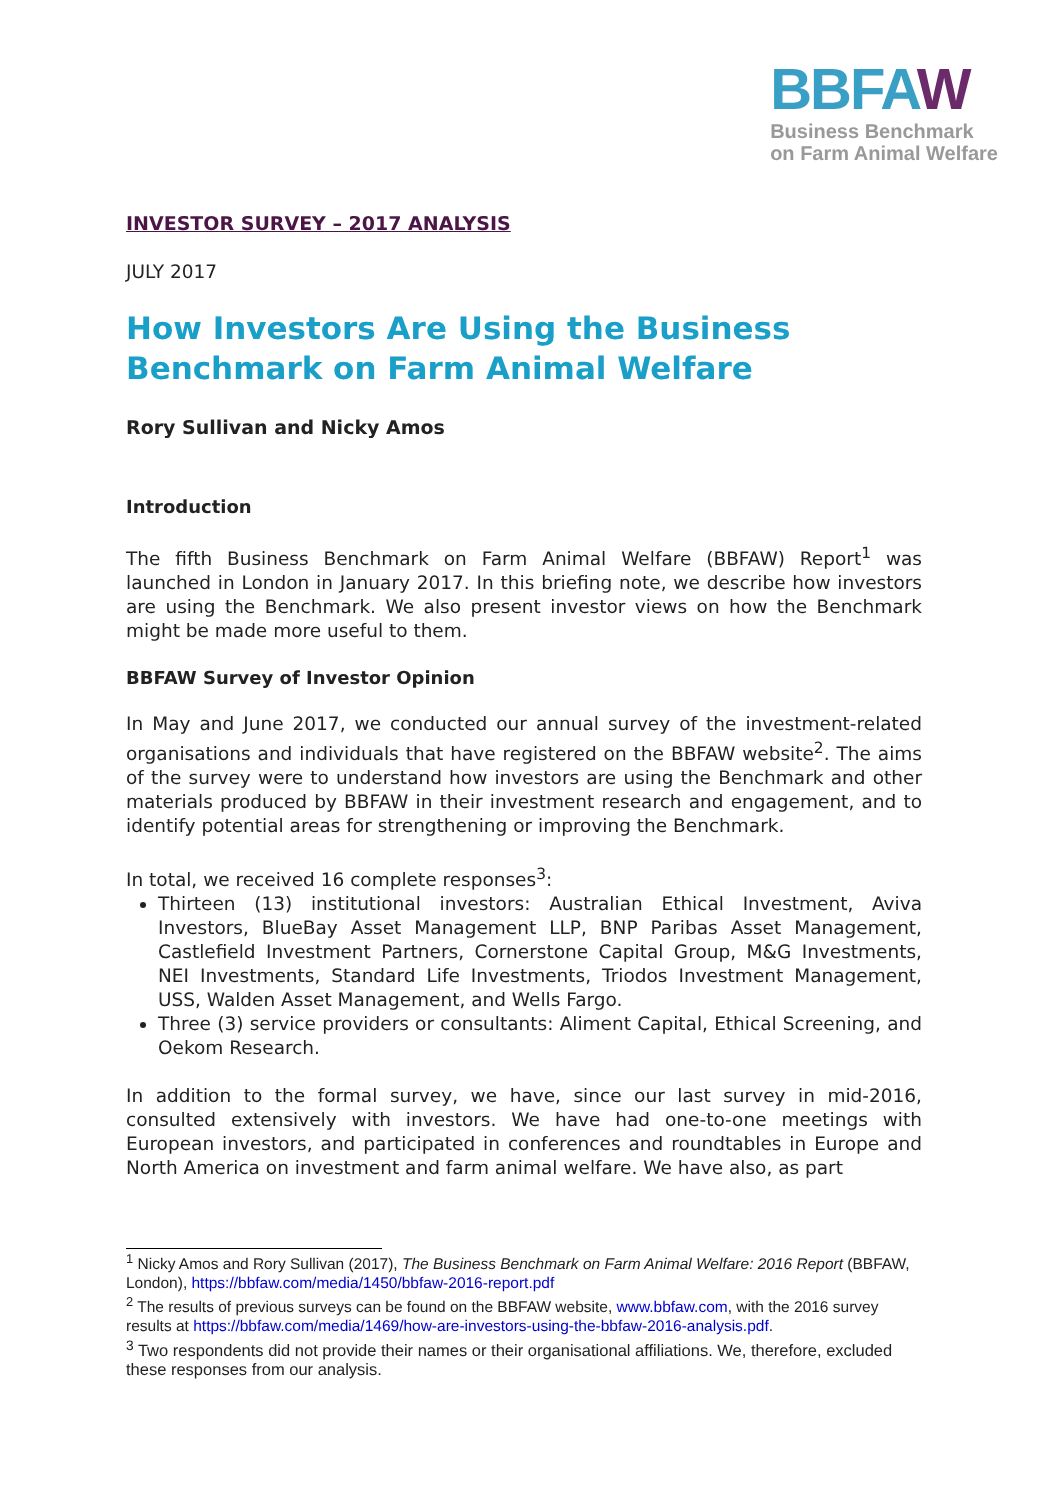BBFAW
Business Benchmark
on Farm Animal Welfare
INVESTOR SURVEY – 2017 ANALYSIS
JULY 2017
How Investors Are Using the Business Benchmark on Farm Animal Welfare
Rory Sullivan and Nicky Amos
Introduction
The fifth Business Benchmark on Farm Animal Welfare (BBFAW) Report<sup>1</sup> was launched in London in January 2017. In this briefing note, we describe how investors are using the Benchmark. We also present investor views on how the Benchmark might be made more useful to them.
BBFAW Survey of Investor Opinion
In May and June 2017, we conducted our annual survey of the investment-related organisations and individuals that have registered on the BBFAW website<sup>2</sup>. The aims of the survey were to understand how investors are using the Benchmark and other materials produced by BBFAW in their investment research and engagement, and to identify potential areas for strengthening or improving the Benchmark.
In total, we received 16 complete responses<sup>3</sup>:
Thirteen (13) institutional investors: Australian Ethical Investment, Aviva Investors, BlueBay Asset Management LLP, BNP Paribas Asset Management, Castlefield Investment Partners, Cornerstone Capital Group, M&G Investments, NEI Investments, Standard Life Investments, Triodos Investment Management, USS, Walden Asset Management, and Wells Fargo.
Three (3) service providers or consultants: Aliment Capital, Ethical Screening, and Oekom Research.
In addition to the formal survey, we have, since our last survey in mid-2016, consulted extensively with investors. We have had one-to-one meetings with European investors, and participated in conferences and roundtables in Europe and North America on investment and farm animal welfare. We have also, as part
<sup>1</sup> Nicky Amos and Rory Sullivan (2017), The Business Benchmark on Farm Animal Welfare: 2016 Report (BBFAW, London), https://bbfaw.com/media/1450/bbfaw-2016-report.pdf
<sup>2</sup> The results of previous surveys can be found on the BBFAW website, www.bbfaw.com, with the 2016 survey results at https://bbfaw.com/media/1469/how-are-investors-using-the-bbfaw-2016-analysis.pdf.
<sup>3</sup> Two respondents did not provide their names or their organisational affiliations. We, therefore, excluded these responses from our analysis.